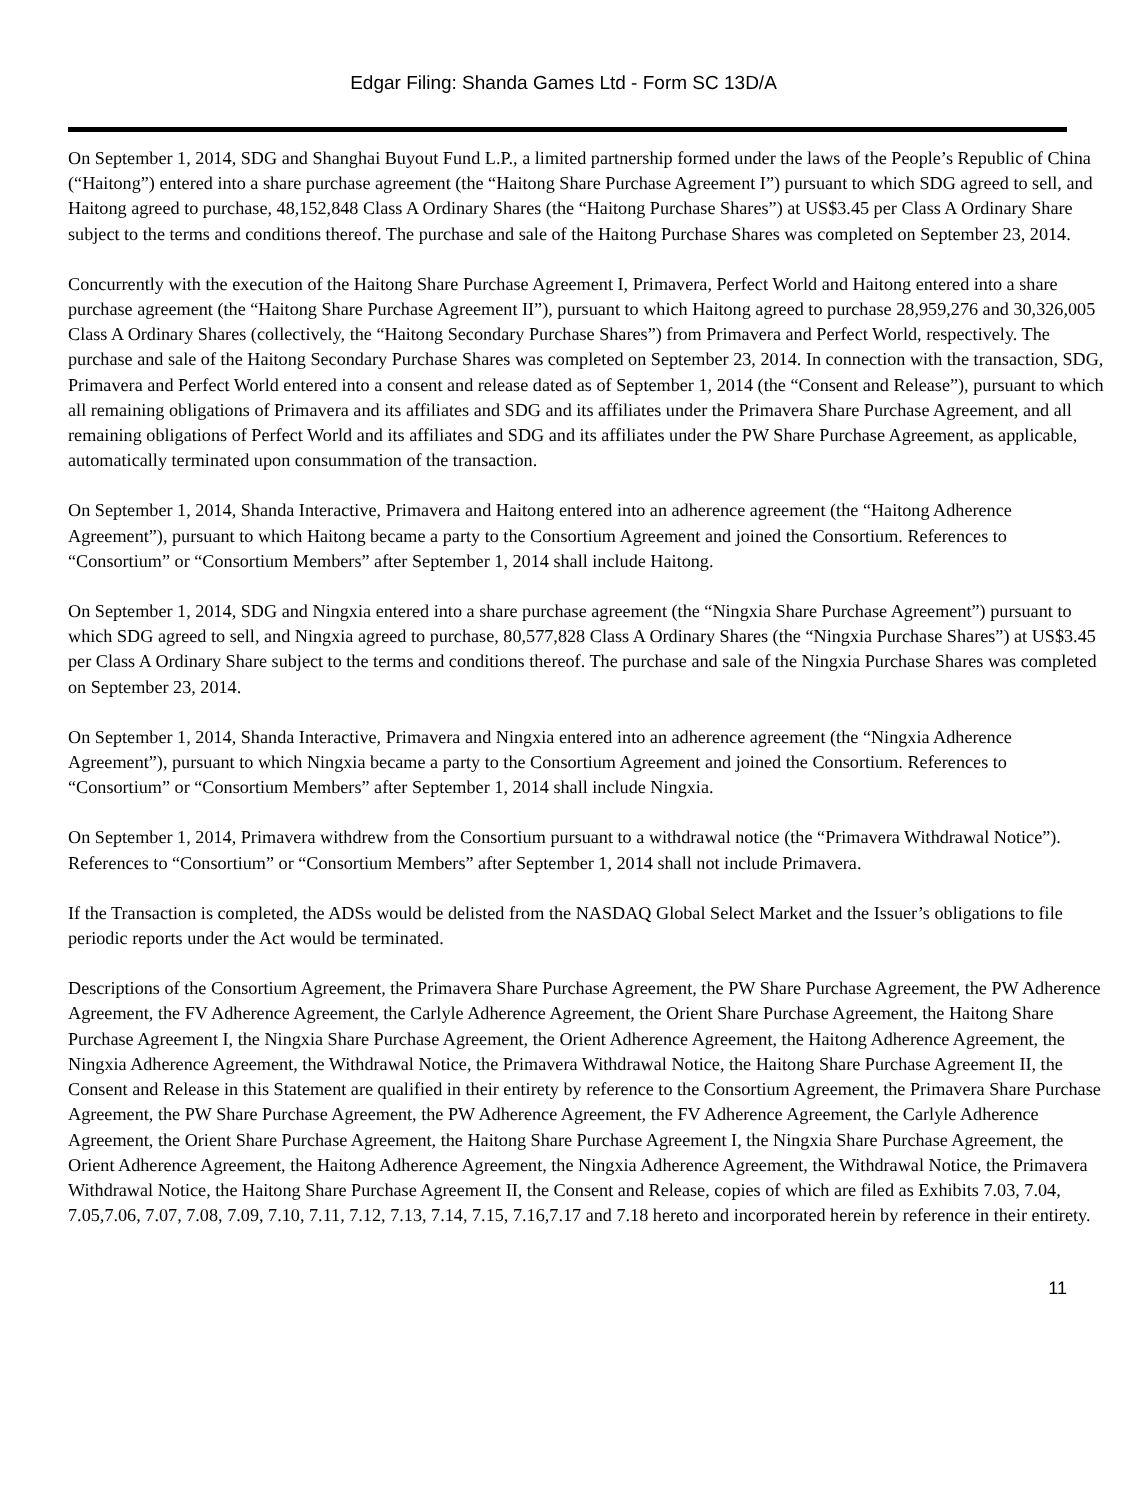Edgar Filing: Shanda Games Ltd - Form SC 13D/A
On September 1, 2014, SDG and Shanghai Buyout Fund L.P., a limited partnership formed under the laws of the People’s Republic of China (“Haitong”) entered into a share purchase agreement (the “Haitong Share Purchase Agreement I”) pursuant to which SDG agreed to sell, and Haitong agreed to purchase, 48,152,848 Class A Ordinary Shares (the “Haitong Purchase Shares”) at US$3.45 per Class A Ordinary Share subject to the terms and conditions thereof. The purchase and sale of the Haitong Purchase Shares was completed on September 23, 2014.
Concurrently with the execution of the Haitong Share Purchase Agreement I, Primavera, Perfect World and Haitong entered into a share purchase agreement (the “Haitong Share Purchase Agreement II”), pursuant to which Haitong agreed to purchase 28,959,276 and 30,326,005 Class A Ordinary Shares (collectively, the “Haitong Secondary Purchase Shares”) from Primavera and Perfect World, respectively. The purchase and sale of the Haitong Secondary Purchase Shares was completed on September 23, 2014. In connection with the transaction, SDG, Primavera and Perfect World entered into a consent and release dated as of September 1, 2014 (the “Consent and Release”), pursuant to which all remaining obligations of Primavera and its affiliates and SDG and its affiliates under the Primavera Share Purchase Agreement, and all remaining obligations of Perfect World and its affiliates and SDG and its affiliates under the PW Share Purchase Agreement, as applicable, automatically terminated upon consummation of the transaction.
On September 1, 2014, Shanda Interactive, Primavera and Haitong entered into an adherence agreement (the “Haitong Adherence Agreement”), pursuant to which Haitong became a party to the Consortium Agreement and joined the Consortium. References to “Consortium” or “Consortium Members” after September 1, 2014 shall include Haitong.
On September 1, 2014, SDG and Ningxia entered into a share purchase agreement (the “Ningxia Share Purchase Agreement”) pursuant to which SDG agreed to sell, and Ningxia agreed to purchase, 80,577,828 Class A Ordinary Shares (the “Ningxia Purchase Shares”) at US$3.45 per Class A Ordinary Share subject to the terms and conditions thereof. The purchase and sale of the Ningxia Purchase Shares was completed on September 23, 2014.
On September 1, 2014, Shanda Interactive, Primavera and Ningxia entered into an adherence agreement (the “Ningxia Adherence Agreement”), pursuant to which Ningxia became a party to the Consortium Agreement and joined the Consortium. References to “Consortium” or “Consortium Members” after September 1, 2014 shall include Ningxia.
On September 1, 2014, Primavera withdrew from the Consortium pursuant to a withdrawal notice (the “Primavera Withdrawal Notice”). References to “Consortium” or “Consortium Members” after September 1, 2014 shall not include Primavera.
If the Transaction is completed, the ADSs would be delisted from the NASDAQ Global Select Market and the Issuer’s obligations to file periodic reports under the Act would be terminated.
Descriptions of the Consortium Agreement, the Primavera Share Purchase Agreement, the PW Share Purchase Agreement, the PW Adherence Agreement, the FV Adherence Agreement, the Carlyle Adherence Agreement, the Orient Share Purchase Agreement, the Haitong Share Purchase Agreement I, the Ningxia Share Purchase Agreement, the Orient Adherence Agreement, the Haitong Adherence Agreement, the Ningxia Adherence Agreement, the Withdrawal Notice, the Primavera Withdrawal Notice, the Haitong Share Purchase Agreement II, the Consent and Release in this Statement are qualified in their entirety by reference to the Consortium Agreement, the Primavera Share Purchase Agreement, the PW Share Purchase Agreement, the PW Adherence Agreement, the FV Adherence Agreement, the Carlyle Adherence Agreement, the Orient Share Purchase Agreement, the Haitong Share Purchase Agreement I, the Ningxia Share Purchase Agreement, the Orient Adherence Agreement, the Haitong Adherence Agreement, the Ningxia Adherence Agreement, the Withdrawal Notice, the Primavera Withdrawal Notice, the Haitong Share Purchase Agreement II, the Consent and Release, copies of which are filed as Exhibits 7.03, 7.04, 7.05,7.06, 7.07, 7.08, 7.09, 7.10, 7.11, 7.12, 7.13, 7.14, 7.15, 7.16,7.17 and 7.18 hereto and incorporated herein by reference in their entirety.
11